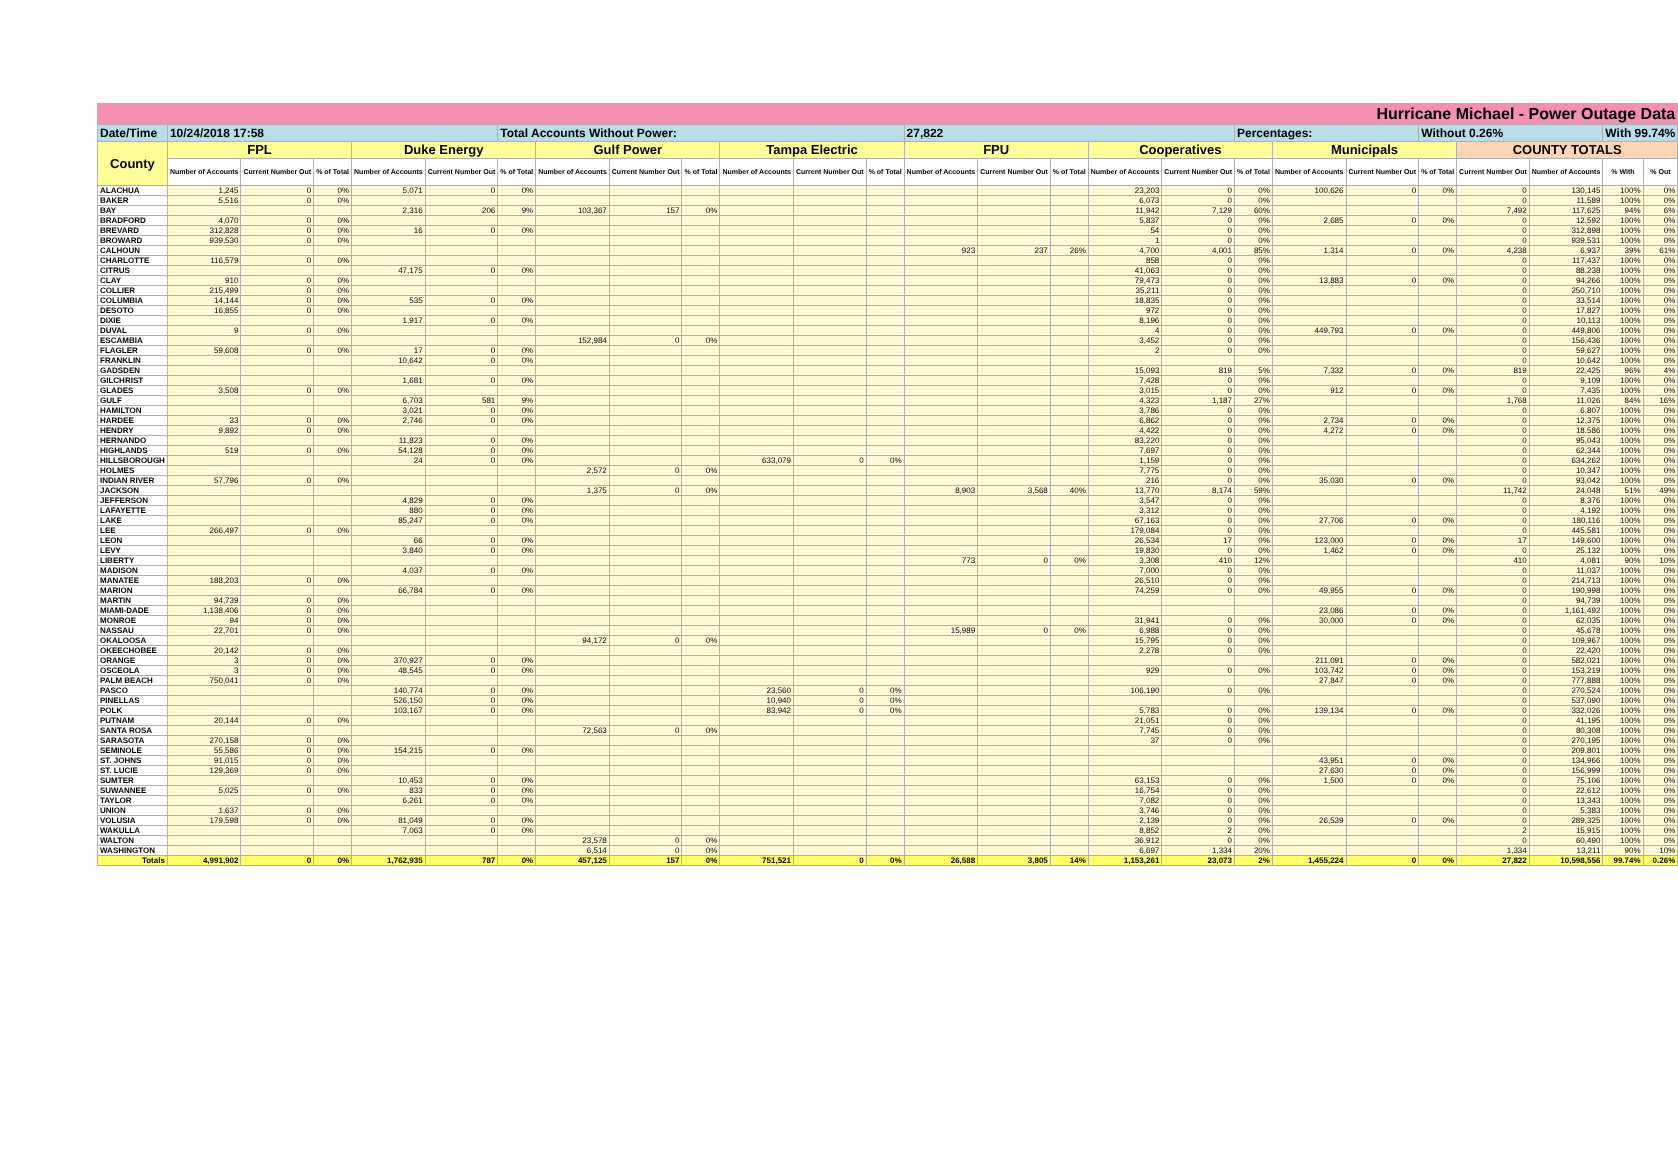| Hurricane Michael - Power Outage Data | | | | | | | | | | | | | | | | | | | | | | | | | |
| --- | --- | --- | --- | --- | --- | --- | --- | --- | --- | --- | --- | --- | --- | --- | --- | --- | --- | --- | --- | --- | --- | --- | --- | --- | --- |
| Date/Time | 10/24/2018 17:58 | | | | | Total Accounts Without Power: | | | | | | | 27,822 | | | | | Percentages: | | | Without 0.26% | | | With 99.74% | |
| County | FPL | | | Duke Energy | | | Gulf Power | | | Tampa Electric | | | FPU | | | Cooperatives | | | Municipals | | | COUNTY TOTALS | | | |
| | Number of Accounts | Current Number Out | % of Total | Number of Accounts | Current Number Out | % of Total | Number of Accounts | Current Number Out | % of Total | Number of Accounts | Current Number Out | % of Total | Number of Accounts | Current Number Out | % of Total | Number of Accounts | Current Number Out | % of Total | Number of Accounts | Current Number Out | % of Total | Current Number Out | Number of Accounts | % With | % Out |
| ALACHUA | 1,245 | 0 | 0% | 5,071 | 0 | 0% | | | | | | | | | | 23,203 | 0 | 0% | 100,626 | 0 | 0% | 0 | 130,145 | 100% | 0% |
| BAKER | 5,516 | 0 | 0% | | | | | | | | | | | | | 6,073 | 0 | 0% | | | | 0 | 11,589 | 100% | 0% |
| BAY | | | | 2,316 | 206 | 9% | 103,367 | 157 | 0% | | | | | | | 11,942 | 7,129 | 60% | | | | 7,492 | 117,625 | 94% | 6% |
| BRADFORD | 4,070 | 0 | 0% | | | | | | | | | | | | | 5,837 | 0 | 0% | 2,685 | 0 | 0% | 0 | 12,592 | 100% | 0% |
| BREVARD | 312,828 | 0 | 0% | 16 | 0 | 0% | | | | | | | | | | 54 | 0 | 0% | | | | 0 | 312,898 | 100% | 0% |
| BROWARD | 939,530 | 0 | 0% | | | | | | | | | | | | | 1 | 0 | 0% | | | | 0 | 939,531 | 100% | 0% |
| CALHOUN | | | | | | | | | | | | | 923 | 237 | 26% | 4,700 | 4,001 | 85% | 1,314 | 0 | 0% | 4,238 | 6,937 | 39% | 61% |
| CHARLOTTE | 116,579 | 0 | 0% | | | | | | | | | | | | | 858 | 0 | 0% | | | | 0 | 117,437 | 100% | 0% |
| CITRUS | | | | 47,175 | 0 | 0% | | | | | | | | | | 41,063 | 0 | 0% | | | | 0 | 88,238 | 100% | 0% |
| CLAY | 910 | 0 | 0% | | | | | | | | | | | | | 79,473 | 0 | 0% | 13,883 | 0 | 0% | 0 | 94,266 | 100% | 0% |
| COLLIER | 215,499 | 0 | 0% | | | | | | | | | | | | | 35,211 | 0 | 0% | | | | 0 | 250,710 | 100% | 0% |
| COLUMBIA | 14,144 | 0 | 0% | 535 | 0 | 0% | | | | | | | | | | 18,835 | 0 | 0% | | | | 0 | 33,514 | 100% | 0% |
| DESOTO | 16,855 | 0 | 0% | | | | | | | | | | | | | 972 | 0 | 0% | | | | 0 | 17,827 | 100% | 0% |
| DIXIE | | | | 1,917 | 0 | 0% | | | | | | | | | | 8,196 | 0 | 0% | | | | 0 | 10,113 | 100% | 0% |
| DUVAL | 9 | 0 | 0% | | | | | | | | | | | | | 4 | 0 | 0% | 449,793 | 0 | 0% | 0 | 449,806 | 100% | 0% |
| ESCAMBIA | | | | | | | 152,984 | 0 | 0% | | | | | | | 3,452 | 0 | 0% | | | | 0 | 156,436 | 100% | 0% |
| FLAGLER | 59,608 | 0 | 0% | 17 | 0 | 0% | | | | | | | | | | 2 | 0 | 0% | | | | 0 | 59,627 | 100% | 0% |
| FRANKLIN | | | | 10,642 | 0 | 0% | | | | | | | | | | | | | | | | 0 | 10,642 | 100% | 0% |
| GADSDEN | | | | | | | | | | | | | | | | 15,093 | 819 | 5% | 7,332 | 0 | 0% | 819 | 22,425 | 96% | 4% |
| GILCHRIST | | | | 1,681 | 0 | 0% | | | | | | | | | | 7,428 | 0 | 0% | | | | 0 | 9,109 | 100% | 0% |
| GLADES | 3,508 | 0 | 0% | | | | | | | | | | | | | 3,015 | 0 | 0% | 912 | 0 | 0% | 0 | 7,435 | 100% | 0% |
| GULF | | | | 6,703 | 581 | 9% | | | | | | | | | | 4,323 | 1,187 | 27% | | | | 1,768 | 11,026 | 84% | 16% |
| HAMILTON | | | | 3,021 | 0 | 0% | | | | | | | | | | 3,786 | 0 | 0% | | | | 0 | 6,807 | 100% | 0% |
| HARDEE | 33 | 0 | 0% | 2,746 | 0 | 0% | | | | | | | | | | 6,862 | 0 | 0% | 2,734 | 0 | 0% | 0 | 12,375 | 100% | 0% |
| HENDRY | 9,892 | 0 | 0% | | | | | | | | | | | | | 4,422 | 0 | 0% | 4,272 | 0 | 0% | 0 | 18,586 | 100% | 0% |
| HERNANDO | | | | 11,823 | 0 | 0% | | | | | | | | | | 83,220 | 0 | 0% | | | | 0 | 95,043 | 100% | 0% |
| HIGHLANDS | 519 | 0 | 0% | 54,128 | 0 | 0% | | | | | | | | | | 7,697 | 0 | 0% | | | | 0 | 62,344 | 100% | 0% |
| HILLSBOROUGH | | | | 24 | 0 | 0% | | | | 633,079 | 0 | 0% | | | | 1,159 | 0 | 0% | | | | 0 | 634,262 | 100% | 0% |
| HOLMES | | | | | | | 2,572 | 0 | 0% | | | | | | | 7,775 | 0 | 0% | | | | 0 | 10,347 | 100% | 0% |
| INDIAN RIVER | 57,796 | 0 | 0% | | | | | | | | | | | | | 216 | 0 | 0% | 35,030 | 0 | 0% | 0 | 93,042 | 100% | 0% |
| JACKSON | | | | | | | 1,375 | 0 | 0% | | | | 8,903 | 3,568 | 40% | 13,770 | 8,174 | 59% | | | | 11,742 | 24,048 | 51% | 49% |
| JEFFERSON | | | | 4,829 | 0 | 0% | | | | | | | | | | 3,547 | 0 | 0% | | | | 0 | 8,376 | 100% | 0% |
| LAFAYETTE | | | | 880 | 0 | 0% | | | | | | | | | | 3,312 | 0 | 0% | | | | 0 | 4,192 | 100% | 0% |
| LAKE | | | | 85,247 | 0 | 0% | | | | | | | | | | 67,163 | 0 | 0% | 27,706 | 0 | 0% | 0 | 180,116 | 100% | 0% |
| LEE | 266,497 | 0 | 0% | | | | | | | | | | | | | 179,084 | 0 | 0% | | | | 0 | 445,581 | 100% | 0% |
| LEON | | | | 66 | 0 | 0% | | | | | | | | | | 26,534 | 17 | 0% | 123,000 | 0 | 0% | 17 | 149,600 | 100% | 0% |
| LEVY | | | | 3,840 | 0 | 0% | | | | | | | | | | 19,830 | 0 | 0% | 1,462 | 0 | 0% | 0 | 25,132 | 100% | 0% |
| LIBERTY | | | | | | | | | | | | | 773 | 0 | 0% | 3,308 | 410 | 12% | | | | 410 | 4,081 | 90% | 10% |
| MADISON | | | | 4,037 | 0 | 0% | | | | | | | | | | 7,000 | 0 | 0% | | | | 0 | 11,037 | 100% | 0% |
| MANATEE | 188,203 | 0 | 0% | | | | | | | | | | | | | 26,510 | 0 | 0% | | | | 0 | 214,713 | 100% | 0% |
| MARION | | | | 66,784 | 0 | 0% | | | | | | | | | | 74,259 | 0 | 0% | 49,955 | 0 | 0% | 0 | 190,998 | 100% | 0% |
| MARTIN | 94,739 | 0 | 0% | | | | | | | | | | | | | | | | | | | 0 | 94,739 | 100% | 0% |
| MIAMI-DADE | 1,138,406 | 0 | 0% | | | | | | | | | | | | | | | | 23,086 | 0 | 0% | 0 | 1,161,492 | 100% | 0% |
| MONROE | 94 | 0 | 0% | | | | | | | | | | | | | 31,941 | 0 | 0% | 30,000 | 0 | 0% | 0 | 62,035 | 100% | 0% |
| NASSAU | 22,701 | 0 | 0% | | | | | | | | | | 15,989 | 0 | 0% | 6,988 | 0 | 0% | | | | 0 | 45,678 | 100% | 0% |
| OKALOOSA | | | | | | | 94,172 | 0 | 0% | | | | | | | 15,795 | 0 | 0% | | | | 0 | 109,967 | 100% | 0% |
| OKEECHOBEE | 20,142 | 0 | 0% | | | | | | | | | | | | | 2,278 | 0 | 0% | | | | 0 | 22,420 | 100% | 0% |
| ORANGE | 3 | 0 | 0% | 370,927 | 0 | 0% | | | | | | | | | | | | | 211,091 | 0 | 0% | 0 | 582,021 | 100% | 0% |
| OSCEOLA | 3 | 0 | 0% | 48,545 | 0 | 0% | | | | | | | | | | 929 | 0 | 0% | 103,742 | 0 | 0% | 0 | 153,219 | 100% | 0% |
| PALM BEACH | 750,041 | 0 | 0% | | | | | | | | | | | | | | | | 27,847 | 0 | 0% | 0 | 777,888 | 100% | 0% |
| PASCO | | | | 140,774 | 0 | 0% | | | | 23,560 | 0 | 0% | | | | 106,190 | 0 | 0% | | | | 0 | 270,524 | 100% | 0% |
| PINELLAS | | | | 526,150 | 0 | 0% | | | | 10,940 | 0 | 0% | | | | | | | | | | 0 | 537,090 | 100% | 0% |
| POLK | | | | 103,167 | 0 | 0% | | | | 83,942 | 0 | 0% | | | | 5,783 | 0 | 0% | 139,134 | 0 | 0% | 0 | 332,026 | 100% | 0% |
| PUTNAM | 20,144 | 0 | 0% | | | | | | | | | | | | | 21,051 | 0 | 0% | | | | 0 | 41,195 | 100% | 0% |
| SANTA ROSA | | | | | | | 72,563 | 0 | 0% | | | | | | | 7,745 | 0 | 0% | | | | 0 | 80,308 | 100% | 0% |
| SARASOTA | 270,158 | 0 | 0% | | | | | | | | | | | | | 37 | 0 | 0% | | | | 0 | 270,195 | 100% | 0% |
| SEMINOLE | 55,586 | 0 | 0% | 154,215 | 0 | 0% | | | | | | | | | | | | | | | | 0 | 209,801 | 100% | 0% |
| ST. JOHNS | 91,015 | 0 | 0% | | | | | | | | | | | | | | | | 43,951 | 0 | 0% | 0 | 134,966 | 100% | 0% |
| ST. LUCIE | 129,369 | 0 | 0% | | | | | | | | | | | | | | | | 27,630 | 0 | 0% | 0 | 156,999 | 100% | 0% |
| SUMTER | | | | 10,453 | 0 | 0% | | | | | | | | | | 63,153 | 0 | 0% | 1,500 | 0 | 0% | 0 | 75,106 | 100% | 0% |
| SUWANNEE | 5,025 | 0 | 0% | 833 | 0 | 0% | | | | | | | | | | 16,754 | 0 | 0% | | | | 0 | 22,612 | 100% | 0% |
| TAYLOR | | | | 6,261 | 0 | 0% | | | | | | | | | | 7,082 | 0 | 0% | | | | 0 | 13,343 | 100% | 0% |
| UNION | 1,637 | 0 | 0% | | | | | | | | | | | | | 3,746 | 0 | 0% | | | | 0 | 5,383 | 100% | 0% |
| VOLUSIA | 179,598 | 0 | 0% | 81,049 | 0 | 0% | | | | | | | | | | 2,139 | 0 | 0% | 26,539 | 0 | 0% | 0 | 289,325 | 100% | 0% |
| WAKULLA | | | | 7,063 | 0 | 0% | | | | | | | | | | 8,852 | 2 | 0% | | | | 2 | 15,915 | 100% | 0% |
| WALTON | | | | | | | 23,578 | 0 | 0% | | | | | | | 36,912 | 0 | 0% | | | | 0 | 60,490 | 100% | 0% |
| WASHINGTON | | | | | | | 6,514 | 0 | 0% | | | | | | | 6,697 | 1,334 | 20% | | | | 1,334 | 13,211 | 90% | 10% |
| Totals | 4,991,902 | 0 | 0% | 1,762,935 | 787 | 0% | 457,125 | 157 | 0% | 751,521 | 0 | 0% | 26,588 | 3,805 | 14% | 1,153,261 | 23,073 | 2% | 1,455,224 | 0 | 0% | 27,822 | 10,598,556 | 99.74% | 0.26% |